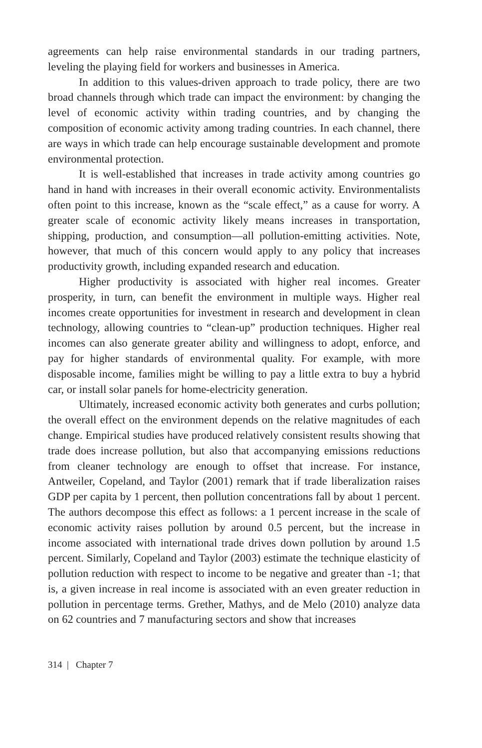agreements can help raise environmental standards in our trading partners, leveling the playing field for workers and businesses in America.
In addition to this values-driven approach to trade policy, there are two broad channels through which trade can impact the environment: by changing the level of economic activity within trading countries, and by changing the composition of economic activity among trading countries. In each channel, there are ways in which trade can help encourage sustainable development and promote environmental protection.
It is well-established that increases in trade activity among countries go hand in hand with increases in their overall economic activity. Environmentalists often point to this increase, known as the “scale effect,” as a cause for worry. A greater scale of economic activity likely means increases in transportation, shipping, production, and consumption—all pollution-emitting activities. Note, however, that much of this concern would apply to any policy that increases productivity growth, including expanded research and education.
Higher productivity is associated with higher real incomes. Greater prosperity, in turn, can benefit the environment in multiple ways. Higher real incomes create opportunities for investment in research and development in clean technology, allowing countries to “clean-up” production techniques. Higher real incomes can also generate greater ability and willingness to adopt, enforce, and pay for higher standards of environmental quality. For example, with more disposable income, families might be willing to pay a little extra to buy a hybrid car, or install solar panels for home-electricity generation.
Ultimately, increased economic activity both generates and curbs pollution; the overall effect on the environment depends on the relative magnitudes of each change. Empirical studies have produced relatively consistent results showing that trade does increase pollution, but also that accompanying emissions reductions from cleaner technology are enough to offset that increase. For instance, Antweiler, Copeland, and Taylor (2001) remark that if trade liberalization raises GDP per capita by 1 percent, then pollution concentrations fall by about 1 percent. The authors decompose this effect as follows: a 1 percent increase in the scale of economic activity raises pollution by around 0.5 percent, but the increase in income associated with international trade drives down pollution by around 1.5 percent. Similarly, Copeland and Taylor (2003) estimate the technique elasticity of pollution reduction with respect to income to be negative and greater than -1; that is, a given increase in real income is associated with an even greater reduction in pollution in percentage terms. Grether, Mathys, and de Melo (2010) analyze data on 62 countries and 7 manufacturing sectors and show that increases
314 | Chapter 7